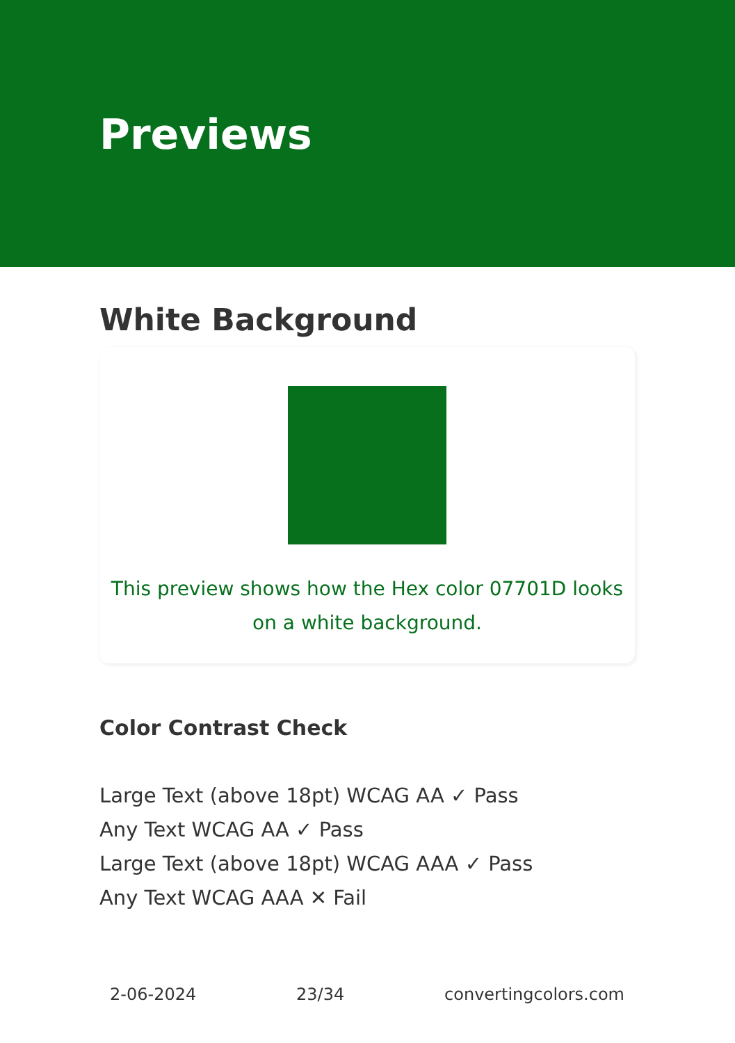Previews
White Background
This preview shows how the Hex color 07701D looks on a white background.
Color Contrast Check
Large Text (above 18pt) WCAG AA ✓ Pass
Any Text WCAG AA ✓ Pass
Large Text (above 18pt) WCAG AAA ✓ Pass
Any Text WCAG AAA ✕ Fail
2-06-2024 23/34 convertingcolors.com